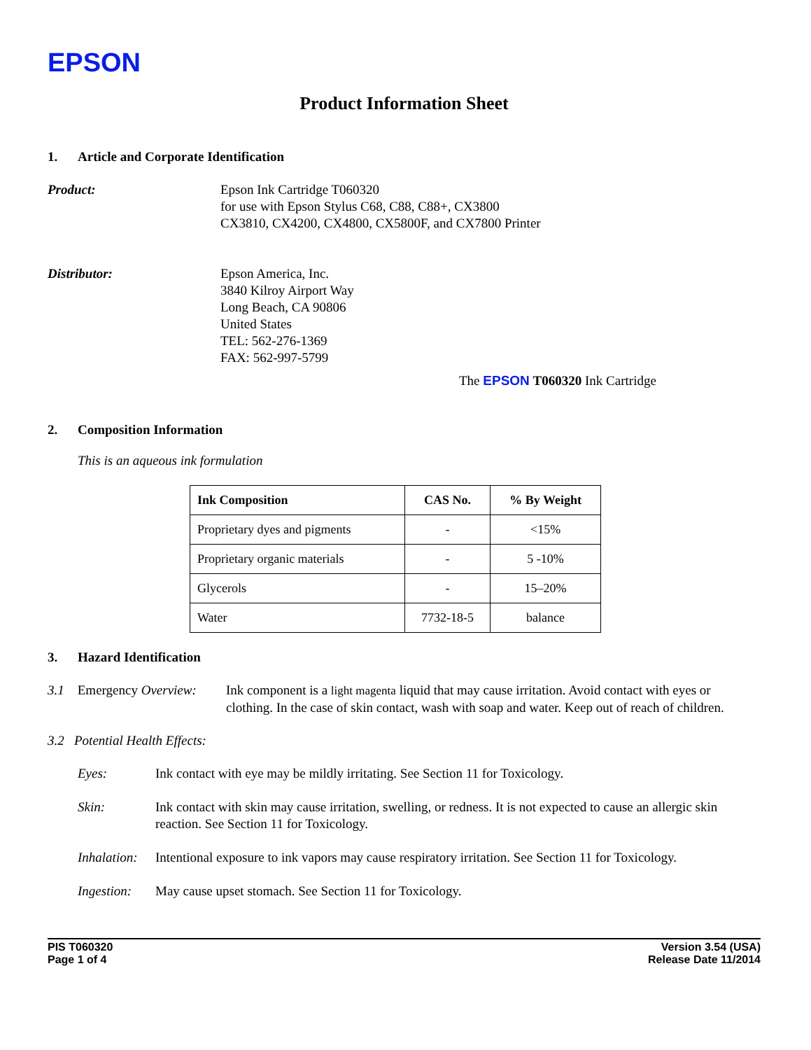EPSON
Product Information Sheet
1. Article and Corporate Identification
Product: Epson Ink Cartridge T060320
for use with Epson Stylus C68, C88, C88+, CX3800
CX3810, CX4200, CX4800, CX5800F, and CX7800 Printer
Distributor: Epson America, Inc.
3840 Kilroy Airport Way
Long Beach, CA 90806
United States
TEL: 562-276-1369
FAX: 562-997-5799
The EPSON T060320 Ink Cartridge
2. Composition Information
This is an aqueous ink formulation
| Ink Composition | CAS No. | % By Weight |
| --- | --- | --- |
| Proprietary dyes and pigments | - | <15% |
| Proprietary organic materials | - | 5 -10% |
| Glycerols | - | 15–20% |
| Water | 7732-18-5 | balance |
3. Hazard Identification
3.1 Emergency Overview:
Ink component is a light magenta liquid that may cause irritation. Avoid contact with eyes or clothing. In the case of skin contact, wash with soap and water. Keep out of reach of children.
3.2 Potential Health Effects:
Eyes: Ink contact with eye may be mildly irritating. See Section 11 for Toxicology.
Skin: Ink contact with skin may cause irritation, swelling, or redness. It is not expected to cause an allergic skin reaction. See Section 11 for Toxicology.
Inhalation:
Intentional exposure to ink vapors may cause respiratory irritation. See Section 11 for Toxicology.
Ingestion:
May cause upset stomach. See Section 11 for Toxicology.
PIS T060320
Page 1 of 4
Version 3.54 (USA)
Release Date 11/2014